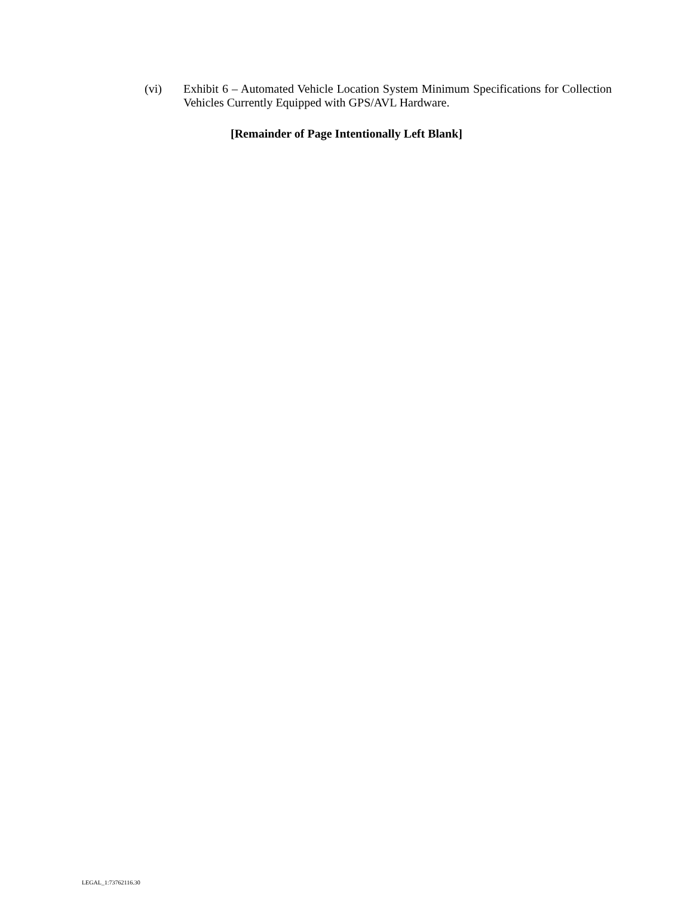(vi) Exhibit 6 – Automated Vehicle Location System Minimum Specifications for Collection Vehicles Currently Equipped with GPS/AVL Hardware.
[Remainder of Page Intentionally Left Blank]
LEGAL_1:73762116.30